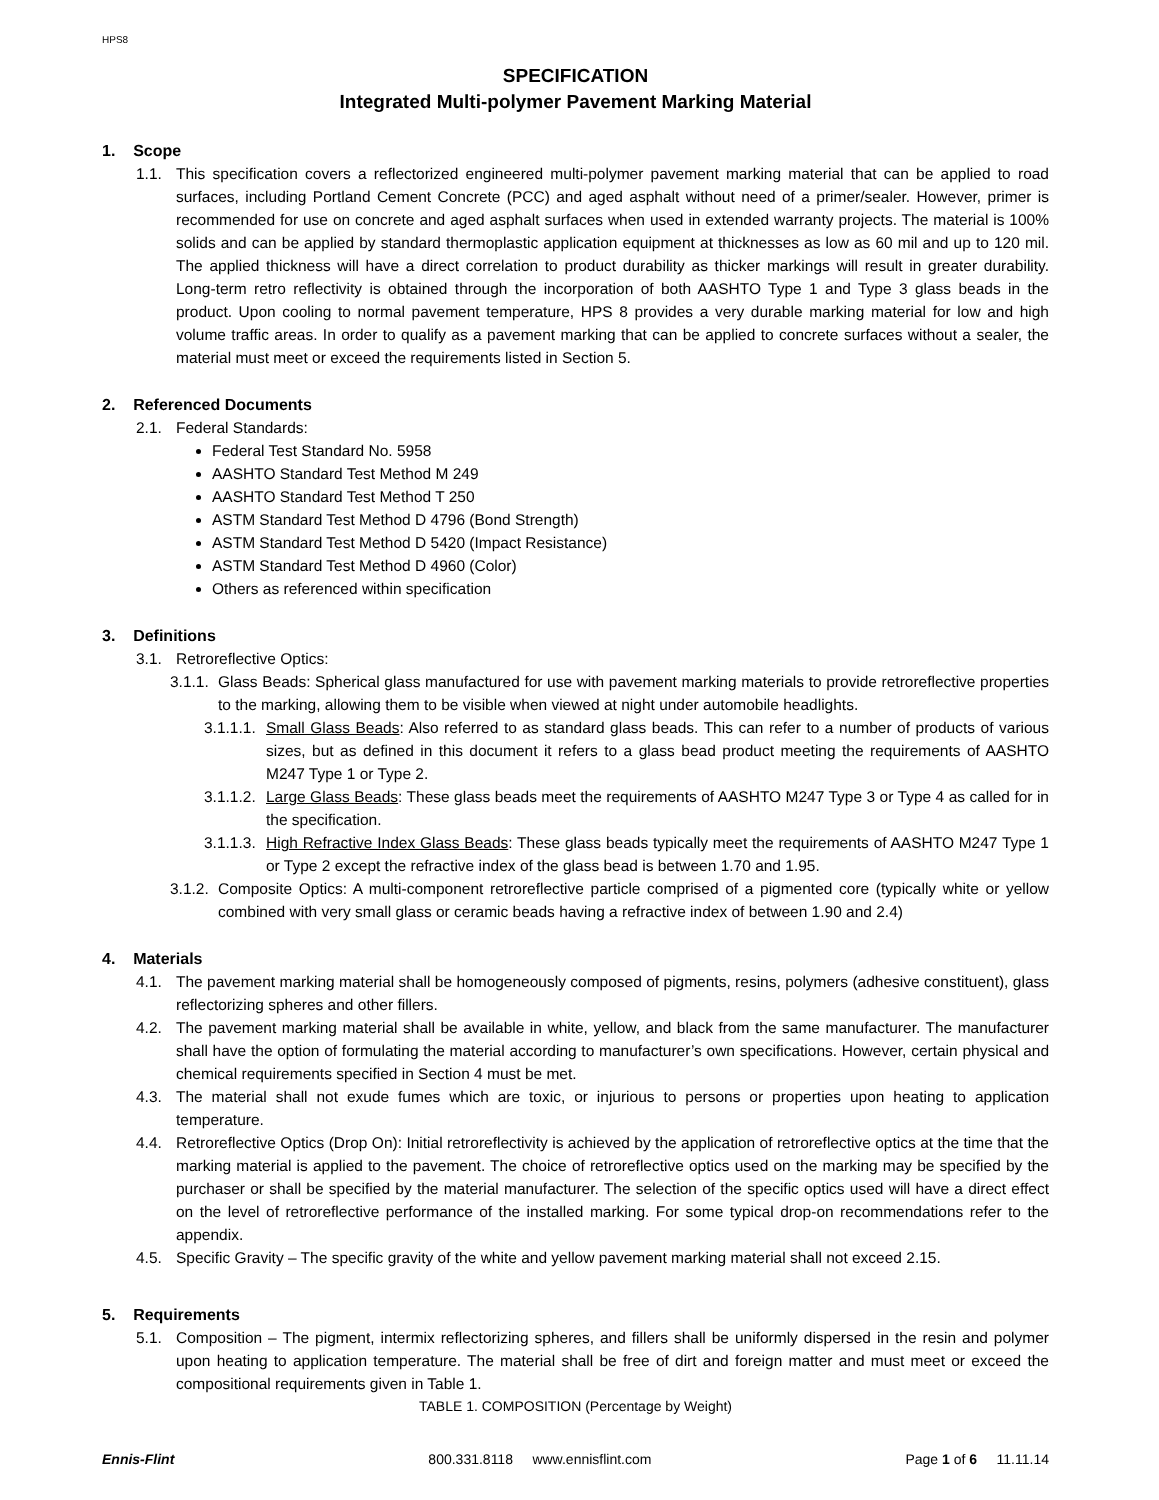HPS8
SPECIFICATION
Integrated Multi-polymer Pavement Marking Material
1. Scope
1.1. This specification covers a reflectorized engineered multi-polymer pavement marking material that can be applied to road surfaces, including Portland Cement Concrete (PCC) and aged asphalt without need of a primer/sealer. However, primer is recommended for use on concrete and aged asphalt surfaces when used in extended warranty projects. The material is 100% solids and can be applied by standard thermoplastic application equipment at thicknesses as low as 60 mil and up to 120 mil. The applied thickness will have a direct correlation to product durability as thicker markings will result in greater durability. Long-term retro reflectivity is obtained through the incorporation of both AASHTO Type 1 and Type 3 glass beads in the product. Upon cooling to normal pavement temperature, HPS 8 provides a very durable marking material for low and high volume traffic areas. In order to qualify as a pavement marking that can be applied to concrete surfaces without a sealer, the material must meet or exceed the requirements listed in Section 5.
2. Referenced Documents
2.1. Federal Standards:
Federal Test Standard No. 5958
AASHTO Standard Test Method M 249
AASHTO Standard Test Method T 250
ASTM Standard Test Method D 4796 (Bond Strength)
ASTM Standard Test Method D 5420 (Impact Resistance)
ASTM Standard Test Method D 4960 (Color)
Others as referenced within specification
3. Definitions
3.1. Retroreflective Optics:
3.1.1. Glass Beads: Spherical glass manufactured for use with pavement marking materials to provide retroreflective properties to the marking, allowing them to be visible when viewed at night under automobile headlights.
3.1.1.1. Small Glass Beads: Also referred to as standard glass beads. This can refer to a number of products of various sizes, but as defined in this document it refers to a glass bead product meeting the requirements of AASHTO M247 Type 1 or Type 2.
3.1.1.2. Large Glass Beads: These glass beads meet the requirements of AASHTO M247 Type 3 or Type 4 as called for in the specification.
3.1.1.3. High Refractive Index Glass Beads: These glass beads typically meet the requirements of AASHTO M247 Type 1 or Type 2 except the refractive index of the glass bead is between 1.70 and 1.95.
3.1.2. Composite Optics: A multi-component retroreflective particle comprised of a pigmented core (typically white or yellow combined with very small glass or ceramic beads having a refractive index of between 1.90 and 2.4)
4. Materials
4.1. The pavement marking material shall be homogeneously composed of pigments, resins, polymers (adhesive constituent), glass reflectorizing spheres and other fillers.
4.2. The pavement marking material shall be available in white, yellow, and black from the same manufacturer. The manufacturer shall have the option of formulating the material according to manufacturer’s own specifications. However, certain physical and chemical requirements specified in Section 4 must be met.
4.3. The material shall not exude fumes which are toxic, or injurious to persons or properties upon heating to application temperature.
4.4. Retroreflective Optics (Drop On): Initial retroreflectivity is achieved by the application of retroreflective optics at the time that the marking material is applied to the pavement. The choice of retroreflective optics used on the marking may be specified by the purchaser or shall be specified by the material manufacturer. The selection of the specific optics used will have a direct effect on the level of retroreflective performance of the installed marking. For some typical drop-on recommendations refer to the appendix.
4.5. Specific Gravity – The specific gravity of the white and yellow pavement marking material shall not exceed 2.15.
5. Requirements
5.1. Composition – The pigment, intermix reflectorizing spheres, and fillers shall be uniformly dispersed in the resin and polymer upon heating to application temperature. The material shall be free of dirt and foreign matter and must meet or exceed the compositional requirements given in Table 1.
TABLE 1. COMPOSITION (Percentage by Weight)
Ennis-Flint 800.331.8118 www.ennisflint.com Page 1 of 6 11.11.14